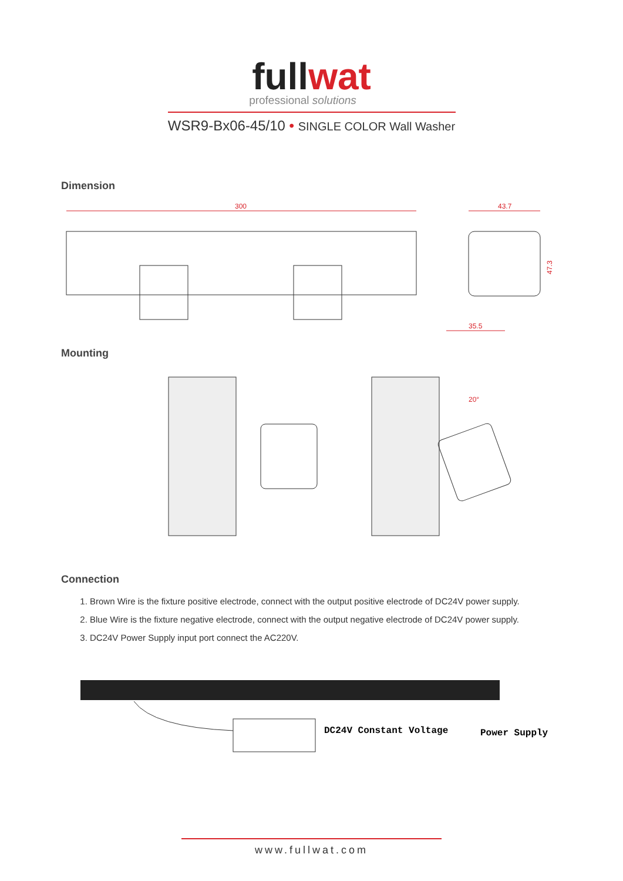fullwat
professional solutions
WSR9-Bx06-45/10 • SINGLE COLOR Wall Washer
Dimension
300
43.7
47.3
35.5
Mounting
20°
Connection
1. Brown Wire is the fixture positive electrode, connect with the output positive electrode of DC24V power supply.
2. Blue Wire is the fixture negative electrode, connect with the output negative electrode of DC24V power supply.
3. DC24V Power Supply input port connect the AC220V.
DC24V Constant Voltage
Power Supply
www.fullwat.com